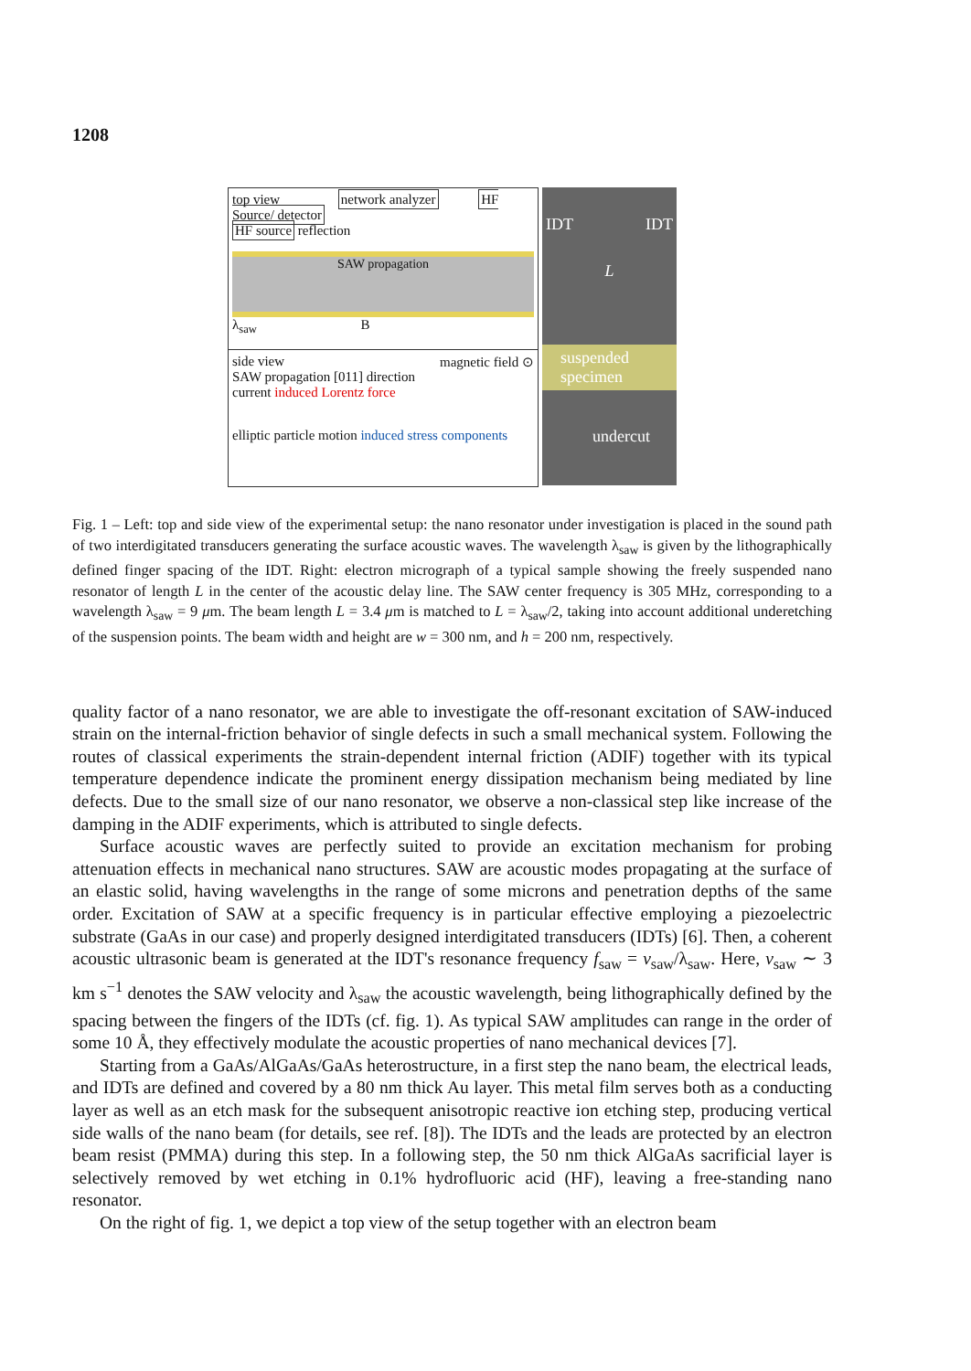1208
top view network analyzer HF Source/ detector
HF source reflection
SAW propagation
λ<sub>saw</sub> B
side view magnetic field ⊙
SAW propagation [011] direction current induced Lorentz force
elliptic particle motion induced stress components
IDT IDT
L
suspended specimen
undercut
Fig. 1 – Left: top and side view of the experimental setup: the nano resonator under investigation is placed in the sound path of two interdigitated transducers generating the surface acoustic waves. The wavelength λ<sub>saw</sub> is given by the lithographically defined finger spacing of the IDT. Right: electron micrograph of a typical sample showing the freely suspended nano resonator of length L in the center of the acoustic delay line. The SAW center frequency is 305 MHz, corresponding to a wavelength λ<sub>saw</sub> = 9 μm. The beam length L = 3.4 μm is matched to L = λ<sub>saw</sub>/2, taking into account additional underetching of the suspension points. The beam width and height are w = 300 nm, and h = 200 nm, respectively.
quality factor of a nano resonator, we are able to investigate the off-resonant excitation of SAW-induced strain on the internal-friction behavior of single defects in such a small mechanical system. Following the routes of classical experiments the strain-dependent internal friction (ADIF) together with its typical temperature dependence indicate the prominent energy dissipation mechanism being mediated by line defects. Due to the small size of our nano resonator, we observe a non-classical step like increase of the damping in the ADIF experiments, which is attributed to single defects.
Surface acoustic waves are perfectly suited to provide an excitation mechanism for probing attenuation effects in mechanical nano structures. SAW are acoustic modes propagating at the surface of an elastic solid, having wavelengths in the range of some microns and penetration depths of the same order. Excitation of SAW at a specific frequency is in particular effective employing a piezoelectric substrate (GaAs in our case) and properly designed interdigitated transducers (IDTs) [6]. Then, a coherent acoustic ultrasonic beam is generated at the IDT's resonance frequency f<sub>saw</sub> = v<sub>saw</sub>/λ<sub>saw</sub>. Here, v<sub>saw</sub> ∼ 3 km s<sup>−1</sup> denotes the SAW velocity and λ<sub>saw</sub> the acoustic wavelength, being lithographically defined by the spacing between the fingers of the IDTs (cf. fig. 1). As typical SAW amplitudes can range in the order of some 10 Å, they effectively modulate the acoustic properties of nano mechanical devices [7].
Starting from a GaAs/AlGaAs/GaAs heterostructure, in a first step the nano beam, the electrical leads, and IDTs are defined and covered by a 80 nm thick Au layer. This metal film serves both as a conducting layer as well as an etch mask for the subsequent anisotropic reactive ion etching step, producing vertical side walls of the nano beam (for details, see ref. [8]). The IDTs and the leads are protected by an electron beam resist (PMMA) during this step. In a following step, the 50 nm thick AlGaAs sacrificial layer is selectively removed by wet etching in 0.1% hydrofluoric acid (HF), leaving a free-standing nano resonator.
On the right of fig. 1, we depict a top view of the setup together with an electron beam